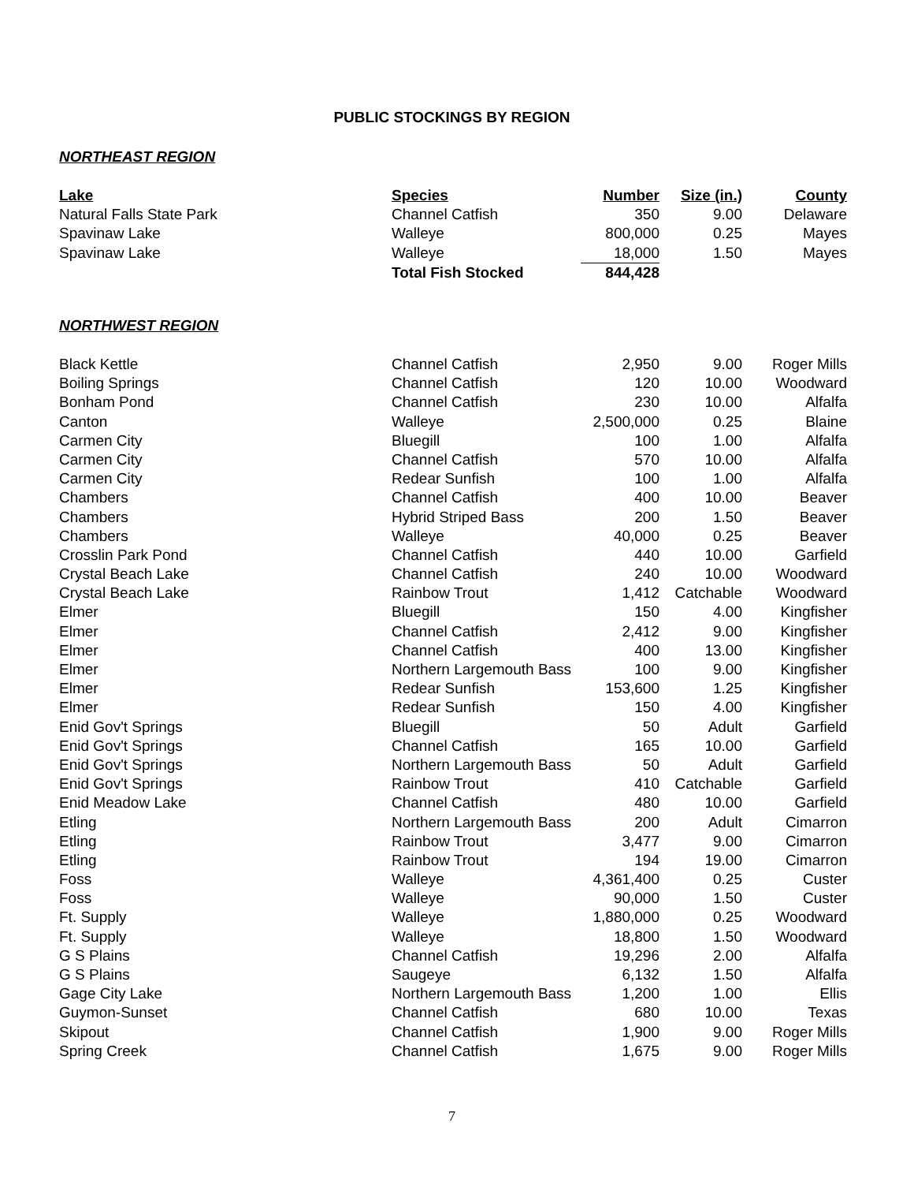PUBLIC STOCKINGS BY REGION
NORTHEAST REGION
| Lake | Species | Number | Size (in.) | County |
| --- | --- | --- | --- | --- |
| Natural Falls State Park | Channel Catfish | 350 | 9.00 | Delaware |
| Spavinaw Lake | Walleye | 800,000 | 0.25 | Mayes |
| Spavinaw Lake | Walleye | 18,000 | 1.50 | Mayes |
| | Total Fish Stocked | 844,428 | | |
NORTHWEST REGION
| Black Kettle | Channel Catfish | 2,950 | 9.00 | Roger Mills |
| Boiling Springs | Channel Catfish | 120 | 10.00 | Woodward |
| Bonham Pond | Channel Catfish | 230 | 10.00 | Alfalfa |
| Canton | Walleye | 2,500,000 | 0.25 | Blaine |
| Carmen City | Bluegill | 100 | 1.00 | Alfalfa |
| Carmen City | Channel Catfish | 570 | 10.00 | Alfalfa |
| Carmen City | Redear Sunfish | 100 | 1.00 | Alfalfa |
| Chambers | Channel Catfish | 400 | 10.00 | Beaver |
| Chambers | Hybrid Striped Bass | 200 | 1.50 | Beaver |
| Chambers | Walleye | 40,000 | 0.25 | Beaver |
| Crosslin Park Pond | Channel Catfish | 440 | 10.00 | Garfield |
| Crystal Beach Lake | Channel Catfish | 240 | 10.00 | Woodward |
| Crystal Beach Lake | Rainbow Trout | 1,412 | Catchable | Woodward |
| Elmer | Bluegill | 150 | 4.00 | Kingfisher |
| Elmer | Channel Catfish | 2,412 | 9.00 | Kingfisher |
| Elmer | Channel Catfish | 400 | 13.00 | Kingfisher |
| Elmer | Northern Largemouth Bass | 100 | 9.00 | Kingfisher |
| Elmer | Redear Sunfish | 153,600 | 1.25 | Kingfisher |
| Elmer | Redear Sunfish | 150 | 4.00 | Kingfisher |
| Enid Gov't Springs | Bluegill | 50 | Adult | Garfield |
| Enid Gov't Springs | Channel Catfish | 165 | 10.00 | Garfield |
| Enid Gov't Springs | Northern Largemouth Bass | 50 | Adult | Garfield |
| Enid Gov't Springs | Rainbow Trout | 410 | Catchable | Garfield |
| Enid Meadow Lake | Channel Catfish | 480 | 10.00 | Garfield |
| Etling | Northern Largemouth Bass | 200 | Adult | Cimarron |
| Etling | Rainbow Trout | 3,477 | 9.00 | Cimarron |
| Etling | Rainbow Trout | 194 | 19.00 | Cimarron |
| Foss | Walleye | 4,361,400 | 0.25 | Custer |
| Foss | Walleye | 90,000 | 1.50 | Custer |
| Ft. Supply | Walleye | 1,880,000 | 0.25 | Woodward |
| Ft. Supply | Walleye | 18,800 | 1.50 | Woodward |
| G S Plains | Channel Catfish | 19,296 | 2.00 | Alfalfa |
| G S Plains | Saugeye | 6,132 | 1.50 | Alfalfa |
| Gage City Lake | Northern Largemouth Bass | 1,200 | 1.00 | Ellis |
| Guymon-Sunset | Channel Catfish | 680 | 10.00 | Texas |
| Skipout | Channel Catfish | 1,900 | 9.00 | Roger Mills |
| Spring Creek | Channel Catfish | 1,675 | 9.00 | Roger Mills |
7